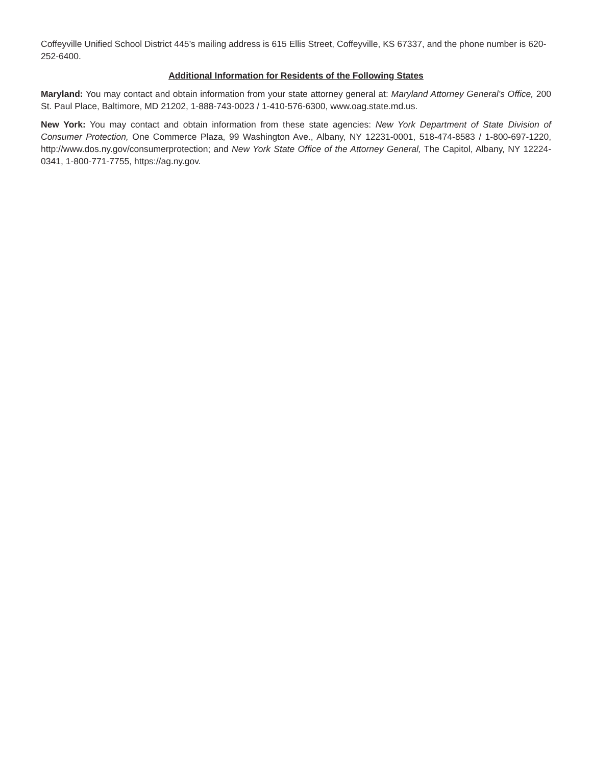Coffeyville Unified School District 445’s mailing address is 615 Ellis Street, Coffeyville, KS 67337, and the phone number is 620-252-6400.
Additional Information for Residents of the Following States
Maryland: You may contact and obtain information from your state attorney general at: Maryland Attorney General’s Office, 200 St. Paul Place, Baltimore, MD 21202, 1-888-743-0023 / 1-410-576-6300, www.oag.state.md.us.
New York: You may contact and obtain information from these state agencies: New York Department of State Division of Consumer Protection, One Commerce Plaza, 99 Washington Ave., Albany, NY 12231-0001, 518-474-8583 / 1-800-697-1220, http://www.dos.ny.gov/consumerprotection; and New York State Office of the Attorney General, The Capitol, Albany, NY 12224-0341, 1-800-771-7755, https://ag.ny.gov.